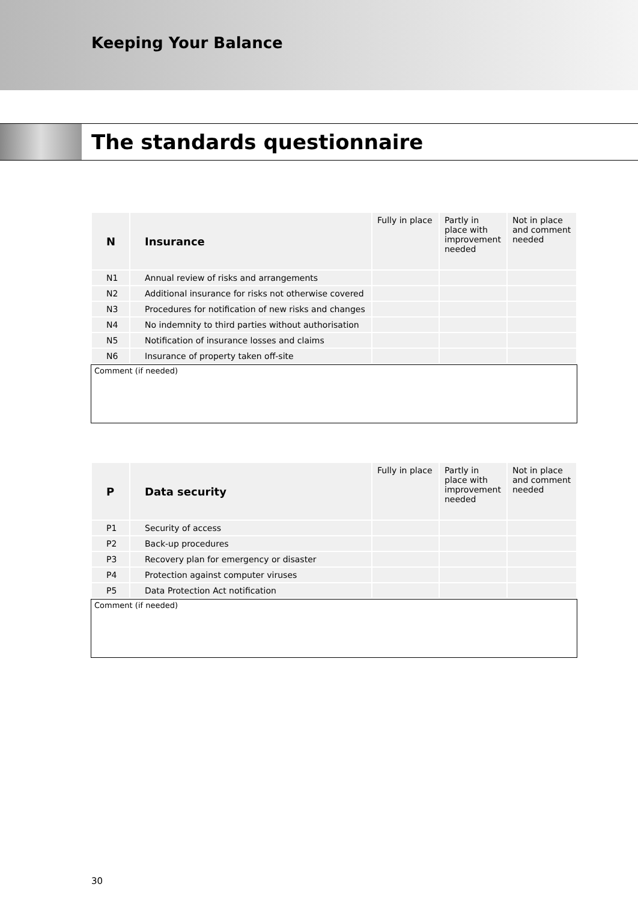Keeping Your Balance
The standards questionnaire
| N | Insurance | Fully in place | Partly in place with improvement needed | Not in place and comment needed |
| --- | --- | --- | --- | --- |
| N1 | Annual review of risks and arrangements | | | |
| N2 | Additional insurance for risks not otherwise covered | | | |
| N3 | Procedures for notification of new risks and changes | | | |
| N4 | No indemnity to third parties without authorisation | | | |
| N5 | Notification of insurance losses and claims | | | |
| N6 | Insurance of property taken off-site | | | |
Comment (if needed)
| P | Data security | Fully in place | Partly in place with improvement needed | Not in place and comment needed |
| --- | --- | --- | --- | --- |
| P1 | Security of access | | | |
| P2 | Back-up procedures | | | |
| P3 | Recovery plan for emergency or disaster | | | |
| P4 | Protection against computer viruses | | | |
| P5 | Data Protection Act notification | | | |
Comment (if needed)
30